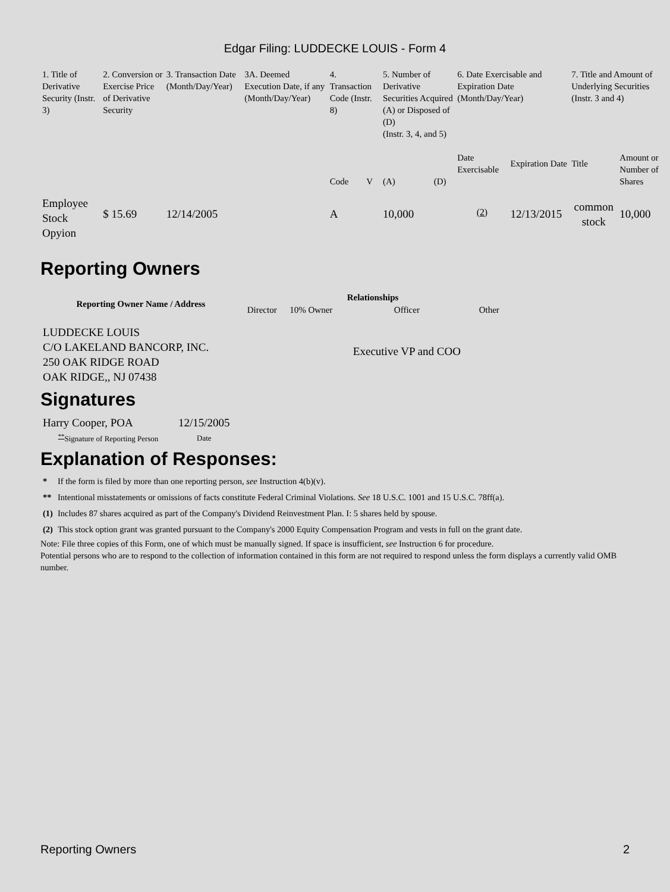Edgar Filing: LUDDECKE LOUIS - Form 4
| 1. Title of Derivative Security (Instr. 3) | 2. Conversion or Exercise Price of Derivative Security | 3. Transaction Date (Month/Day/Year) | 3A. Deemed Execution Date, if any (Month/Day/Year) | 4. Transaction Code (Instr. 8) | | 5. Number of Derivative Securities Acquired (A) or Disposed of (D) (Instr. 3, 4, and 5) | | 6. Date Exercisable and Expiration Date (Month/Day/Year) | | 7. Title and Amount of Underlying Securities (Instr. 3 and 4) | |
| --- | --- | --- | --- | --- | --- | --- | --- | --- | --- | --- | --- |
| | | | | Code | V | (A) | (D) | Date Exercisable | Expiration Date | Title | Amount or Number of Shares |
| Employee Stock Opyion | $ 15.69 | 12/14/2005 | | A | | 10,000 | | <sup>(2)</sup> | 12/13/2015 | common stock | 10,000 |
Reporting Owners
| Reporting Owner Name / Address | Relationships | | | |
| --- | --- | --- | --- | --- |
| | Director | 10% Owner | Officer | Other |
| LUDDECKE LOUIS C/O LAKELAND BANCORP, INC. 250 OAK RIDGE ROAD OAK RIDGE,, NJ 07438 | | | Executive VP and COO | |
Signatures
| Harry Cooper, POA | 12/15/2005 |
| <sup>**</sup> Signature of Reporting Person | Date |
Explanation of Responses:
| * | If the form is filed by more than one reporting person, see Instruction 4(b)(v). |
| ** | Intentional misstatements or omissions of facts constitute Federal Criminal Violations. See 18 U.S.C. 1001 and 15 U.S.C. 78ff(a). |
| (1) | Includes 87 shares acquired as part of the Company's Dividend Reinvestment Plan. I: 5 shares held by spouse. |
| (2) | This stock option grant was granted pursuant to the Company's 2000 Equity Compensation Program and vests in full on the grant date. |
Note: File three copies of this Form, one of which must be manually signed. If space is insufficient, see Instruction 6 for procedure.
Potential persons who are to respond to the collection of information contained in this form are not required to respond unless the form displays a currently valid OMB number.
Reporting Owners 2